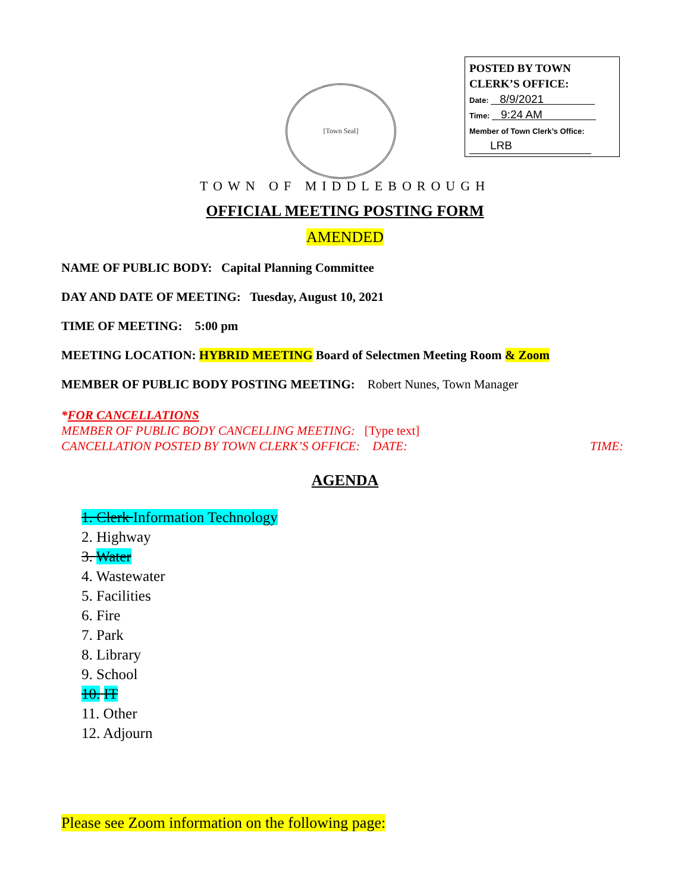[Town Seal]
POSTED BY TOWN
CLERK’S OFFICE:
Date: 8/9/2021
Time: 9:24 AM
Member of Town Clerk’s Office:
LRB
TOWN OF MIDDLEBOROUGH
OFFICIAL MEETING POSTING FORM
AMENDED
NAME OF PUBLIC BODY: Capital Planning Committee
DAY AND DATE OF MEETING: Tuesday, August 10, 2021
TIME OF MEETING: 5:00 pm
MEETING LOCATION: HYBRID MEETING Board of Selectmen Meeting Room & Zoom
MEMBER OF PUBLIC BODY POSTING MEETING: Robert Nunes, Town Manager
*FOR CANCELLATIONS
MEMBER OF PUBLIC BODY CANCELLING MEETING: [Type text]
CANCELLATION POSTED BY TOWN CLERK’S OFFICE: DATE: TIME:
AGENDA
1. Clerk Information Technology
2. Highway
3. Water
4. Wastewater
5. Facilities
6. Fire
7. Park
8. Library
9. School
10. IT
11. Other
12. Adjourn
Please see Zoom information on the following page: